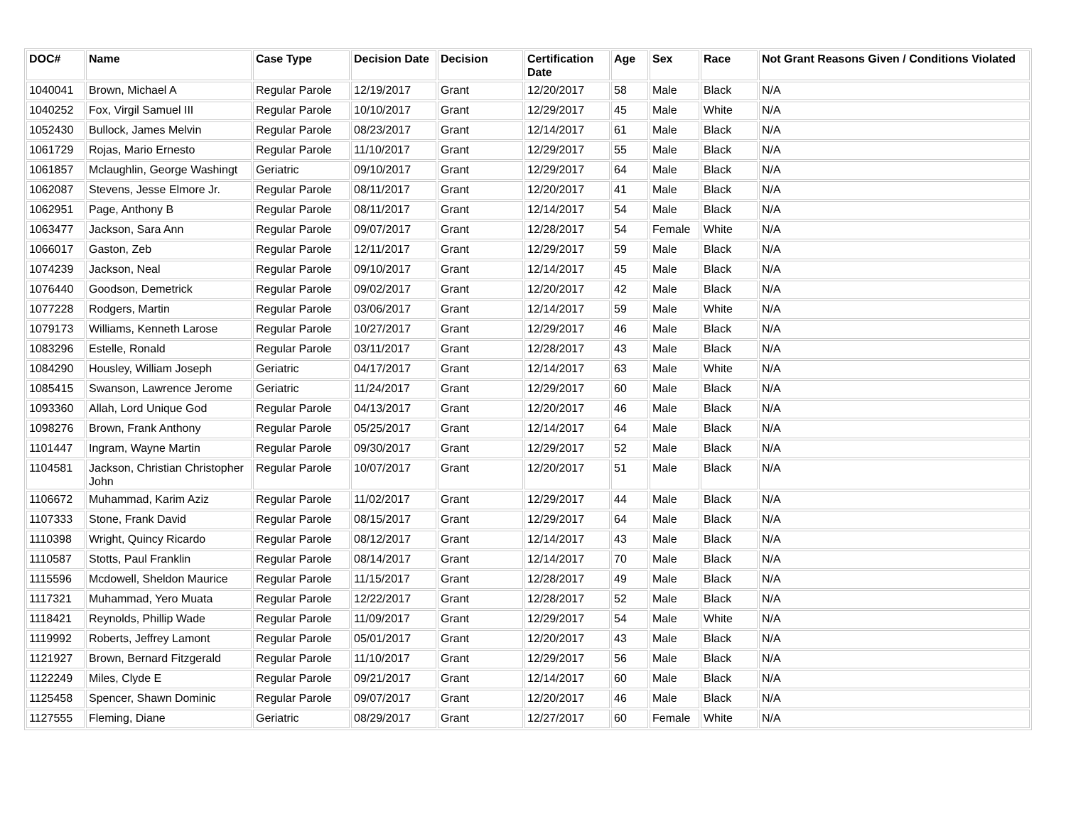| DOC# | Name | Case Type | Decision Date | Decision | Certification Date | Age | Sex | Race | Not Grant Reasons Given / Conditions Violated |
| --- | --- | --- | --- | --- | --- | --- | --- | --- | --- |
| 1040041 | Brown, Michael A | Regular Parole | 12/19/2017 | Grant | 12/20/2017 | 58 | Male | Black | N/A |
| 1040252 | Fox, Virgil Samuel III | Regular Parole | 10/10/2017 | Grant | 12/29/2017 | 45 | Male | White | N/A |
| 1052430 | Bullock, James Melvin | Regular Parole | 08/23/2017 | Grant | 12/14/2017 | 61 | Male | Black | N/A |
| 1061729 | Rojas, Mario Ernesto | Regular Parole | 11/10/2017 | Grant | 12/29/2017 | 55 | Male | Black | N/A |
| 1061857 | Mclaughlin, George Washingt | Geriatric | 09/10/2017 | Grant | 12/29/2017 | 64 | Male | Black | N/A |
| 1062087 | Stevens, Jesse Elmore Jr. | Regular Parole | 08/11/2017 | Grant | 12/20/2017 | 41 | Male | Black | N/A |
| 1062951 | Page, Anthony B | Regular Parole | 08/11/2017 | Grant | 12/14/2017 | 54 | Male | Black | N/A |
| 1063477 | Jackson, Sara Ann | Regular Parole | 09/07/2017 | Grant | 12/28/2017 | 54 | Female | White | N/A |
| 1066017 | Gaston, Zeb | Regular Parole | 12/11/2017 | Grant | 12/29/2017 | 59 | Male | Black | N/A |
| 1074239 | Jackson, Neal | Regular Parole | 09/10/2017 | Grant | 12/14/2017 | 45 | Male | Black | N/A |
| 1076440 | Goodson, Demetrick | Regular Parole | 09/02/2017 | Grant | 12/20/2017 | 42 | Male | Black | N/A |
| 1077228 | Rodgers, Martin | Regular Parole | 03/06/2017 | Grant | 12/14/2017 | 59 | Male | White | N/A |
| 1079173 | Williams, Kenneth Larose | Regular Parole | 10/27/2017 | Grant | 12/29/2017 | 46 | Male | Black | N/A |
| 1083296 | Estelle, Ronald | Regular Parole | 03/11/2017 | Grant | 12/28/2017 | 43 | Male | Black | N/A |
| 1084290 | Housley, William Joseph | Geriatric | 04/17/2017 | Grant | 12/14/2017 | 63 | Male | White | N/A |
| 1085415 | Swanson, Lawrence Jerome | Geriatric | 11/24/2017 | Grant | 12/29/2017 | 60 | Male | Black | N/A |
| 1093360 | Allah, Lord Unique God | Regular Parole | 04/13/2017 | Grant | 12/20/2017 | 46 | Male | Black | N/A |
| 1098276 | Brown, Frank Anthony | Regular Parole | 05/25/2017 | Grant | 12/14/2017 | 64 | Male | Black | N/A |
| 1101447 | Ingram, Wayne Martin | Regular Parole | 09/30/2017 | Grant | 12/29/2017 | 52 | Male | Black | N/A |
| 1104581 | Jackson, Christian Christopher John | Regular Parole | 10/07/2017 | Grant | 12/20/2017 | 51 | Male | Black | N/A |
| 1106672 | Muhammad, Karim Aziz | Regular Parole | 11/02/2017 | Grant | 12/29/2017 | 44 | Male | Black | N/A |
| 1107333 | Stone, Frank David | Regular Parole | 08/15/2017 | Grant | 12/29/2017 | 64 | Male | Black | N/A |
| 1110398 | Wright, Quincy Ricardo | Regular Parole | 08/12/2017 | Grant | 12/14/2017 | 43 | Male | Black | N/A |
| 1110587 | Stotts, Paul Franklin | Regular Parole | 08/14/2017 | Grant | 12/14/2017 | 70 | Male | Black | N/A |
| 1115596 | Mcdowell, Sheldon Maurice | Regular Parole | 11/15/2017 | Grant | 12/28/2017 | 49 | Male | Black | N/A |
| 1117321 | Muhammad, Yero Muata | Regular Parole | 12/22/2017 | Grant | 12/28/2017 | 52 | Male | Black | N/A |
| 1118421 | Reynolds, Phillip Wade | Regular Parole | 11/09/2017 | Grant | 12/29/2017 | 54 | Male | White | N/A |
| 1119992 | Roberts, Jeffrey Lamont | Regular Parole | 05/01/2017 | Grant | 12/20/2017 | 43 | Male | Black | N/A |
| 1121927 | Brown, Bernard Fitzgerald | Regular Parole | 11/10/2017 | Grant | 12/29/2017 | 56 | Male | Black | N/A |
| 1122249 | Miles, Clyde E | Regular Parole | 09/21/2017 | Grant | 12/14/2017 | 60 | Male | Black | N/A |
| 1125458 | Spencer, Shawn Dominic | Regular Parole | 09/07/2017 | Grant | 12/20/2017 | 46 | Male | Black | N/A |
| 1127555 | Fleming, Diane | Geriatric | 08/29/2017 | Grant | 12/27/2017 | 60 | Female | White | N/A |